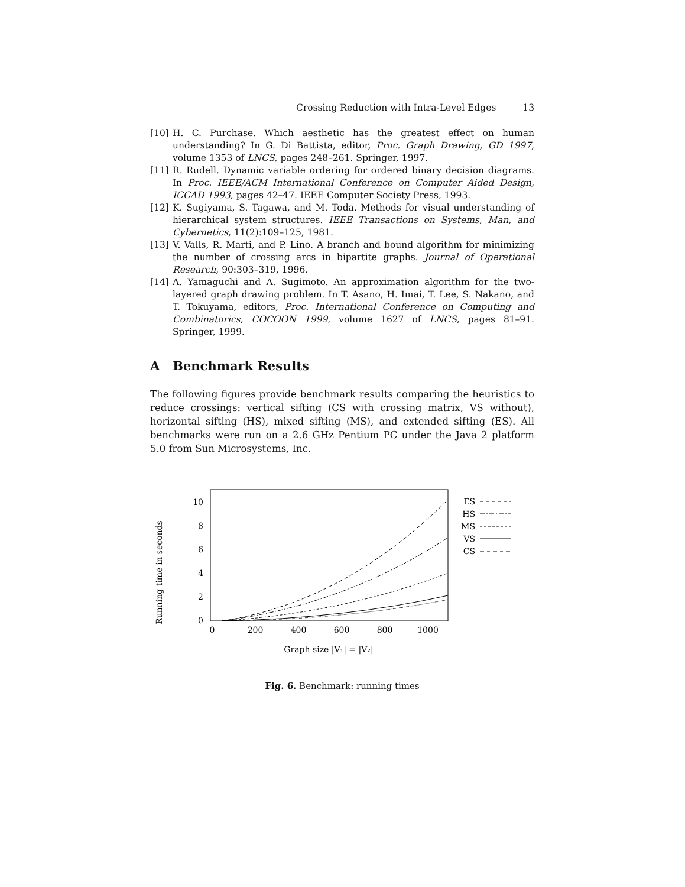Crossing Reduction with Intra-Level Edges 13
[10] H. C. Purchase. Which aesthetic has the greatest effect on human understanding? In G. Di Battista, editor, Proc. Graph Drawing, GD 1997, volume 1353 of LNCS, pages 248–261. Springer, 1997.
[11] R. Rudell. Dynamic variable ordering for ordered binary decision diagrams. In Proc. IEEE/ACM International Conference on Computer Aided Design, ICCAD 1993, pages 42–47. IEEE Computer Society Press, 1993.
[12] K. Sugiyama, S. Tagawa, and M. Toda. Methods for visual understanding of hierarchical system structures. IEEE Transactions on Systems, Man, and Cybernetics, 11(2):109–125, 1981.
[13] V. Valls, R. Marti, and P. Lino. A branch and bound algorithm for minimizing the number of crossing arcs in bipartite graphs. Journal of Operational Research, 90:303–319, 1996.
[14] A. Yamaguchi and A. Sugimoto. An approximation algorithm for the two-layered graph drawing problem. In T. Asano, H. Imai, T. Lee, S. Nakano, and T. Tokuyama, editors, Proc. International Conference on Computing and Combinatorics, COCOON 1999, volume 1627 of LNCS, pages 81–91. Springer, 1999.
A Benchmark Results
The following figures provide benchmark results comparing the heuristics to reduce crossings: vertical sifting (CS with crossing matrix, VS without), horizontal sifting (HS), mixed sifting (MS), and extended sifting (ES). All benchmarks were run on a 2.6 GHz Pentium PC under the Java 2 platform 5.0 from Sun Microsystems, Inc.
Running time in seconds
0
2
4
6
8
10
0
200
400
600
800
1000
Graph size |V₁| = |V₂|
ES
HS
MS
VS
CS
Fig. 6. Benchmark: running times